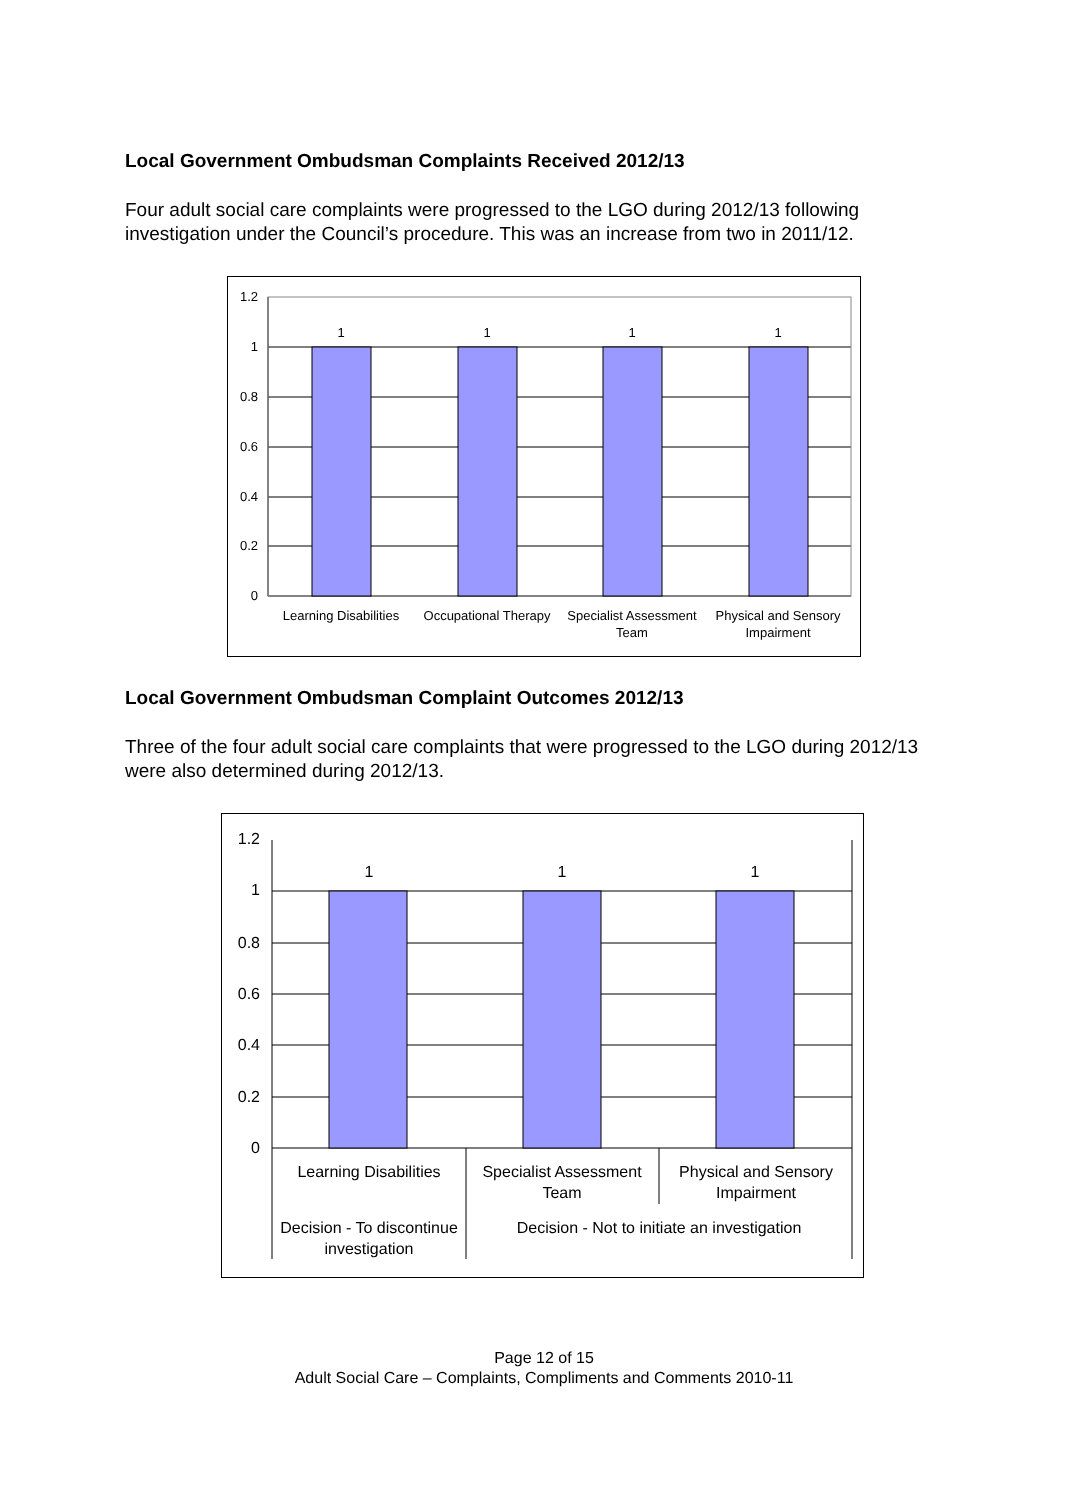Local Government Ombudsman Complaints Received 2012/13
Four adult social care complaints were progressed to the LGO during 2012/13 following investigation under the Council’s procedure. This was an increase from two in 2011/12.
1.2
1
0.8
0.6
0.4
0.2
0
1
1
1
1
Learning Disabilities
Occupational Therapy
Specialist Assessment
Team
Physical and Sensory
Impairment
Local Government Ombudsman Complaint Outcomes 2012/13
Three of the four adult social care complaints that were progressed to the LGO during 2012/13 were also determined during 2012/13.
1.2
1
0.8
0.6
0.4
0.2
0
1
1
1
Learning Disabilities
Specialist Assessment
Team
Physical and Sensory
Impairment
Decision - To discontinue
investigation
Decision - Not to initiate an investigation
Page 12 of 15
Adult Social Care – Complaints, Compliments and Comments 2010-11